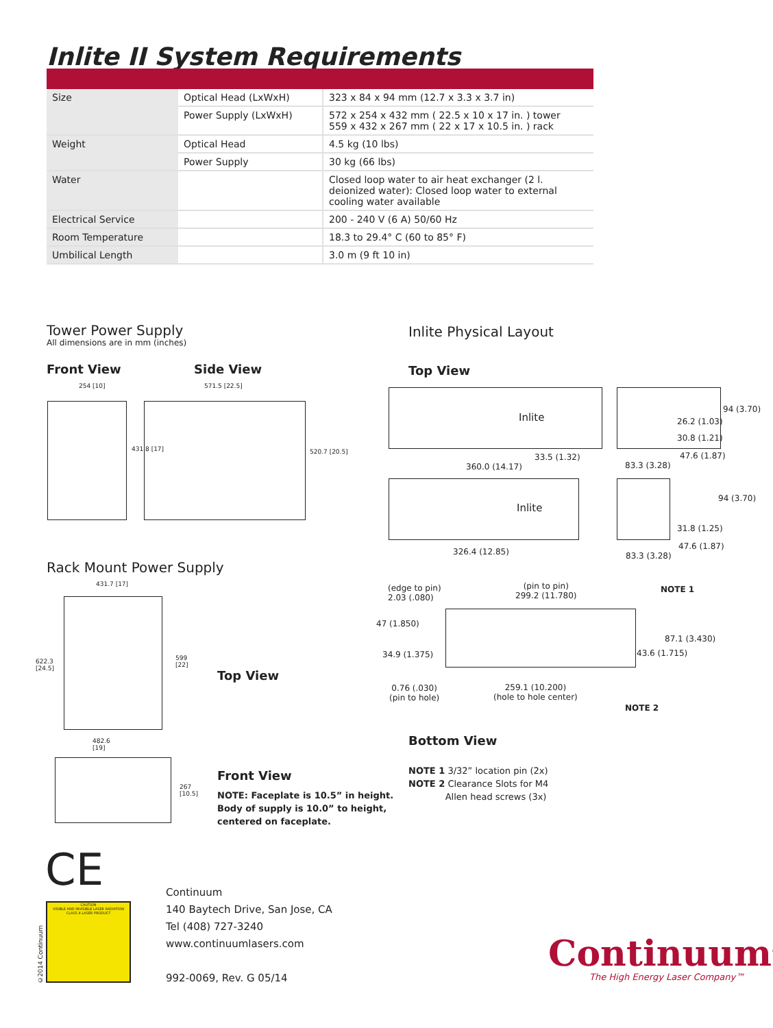Inlite II System Requirements
| Size | Optical Head (LxWxH) | 323 x 84 x 94 mm (12.7 x 3.3 x 3.7 in) |
| | Power Supply (LxWxH) | 572 x 254 x 432 mm ( 22.5 x 10 x 17 in. ) tower 559 x 432 x 267 mm ( 22 x 17 x 10.5 in. ) rack |
| Weight | Optical Head | 4.5 kg (10 lbs) |
| | Power Supply | 30 kg (66 lbs) |
| Water | | Closed loop water to air heat exchanger (2 l. deionized water): Closed loop water to external cooling water available |
| Electrical Service | | 200 - 240 V (6 A) 50/60 Hz |
| Room Temperature | | 18.3 to 29.4° C (60 to 85° F) |
| Umbilical Length | | 3.0 m (9 ft 10 in) |
Tower Power Supply
All dimensions are in mm (inches)
Inlite Physical Layout
Front View Side View Top View
254 [10] 571.5 [22.5]
520.7 [20.5]
431.8 [17]
Inlite
33.5 (1.32)
360.0 (14.17)
26.2 (1.03)
30.8 (1.21)
94 (3.70)
83.3 (3.28)
47.6 (1.87)
Inlite
326.4 (12.85)
94 (3.70)
31.8 (1.25)
47.6 (1.87)
83.3 (3.28)
Rack Mount Power Supply
431.7 [17]
622.3
[24.5]
599
[22]
482.6
[19]
267
[10.5]
Top View
Front View
NOTE: Faceplate is 10.5” in height.
Body of supply is 10.0” to height,
centered on faceplate.
(edge to pin)
2.03 (.080)
(pin to pin)
299.2 (11.780)
NOTE 1
47 (1.850)
87.1 (3.430)
43.6 (1.715)
34.9 (1.375)
0.76 (.030)
(pin to hole)
259.1 (10.200)
(hole to hole center)
NOTE 2
Bottom View
NOTE 1 3/32” location pin (2x)
NOTE 2 Clearance Slots for M4
Allen head screws (3x)
CE
CAUTION
VISIBLE AND INVISIBLE LASER RADIATION
CLASS 4 LASER PRODUCT
©2014 Continuum
Continuum
140 Baytech Drive, San Jose, CA
Tel (408) 727-3240
www.continuumlasers.com
992-0069, Rev. G 05/14
Continuum<sup>®</sup>
The High Energy Laser Company™